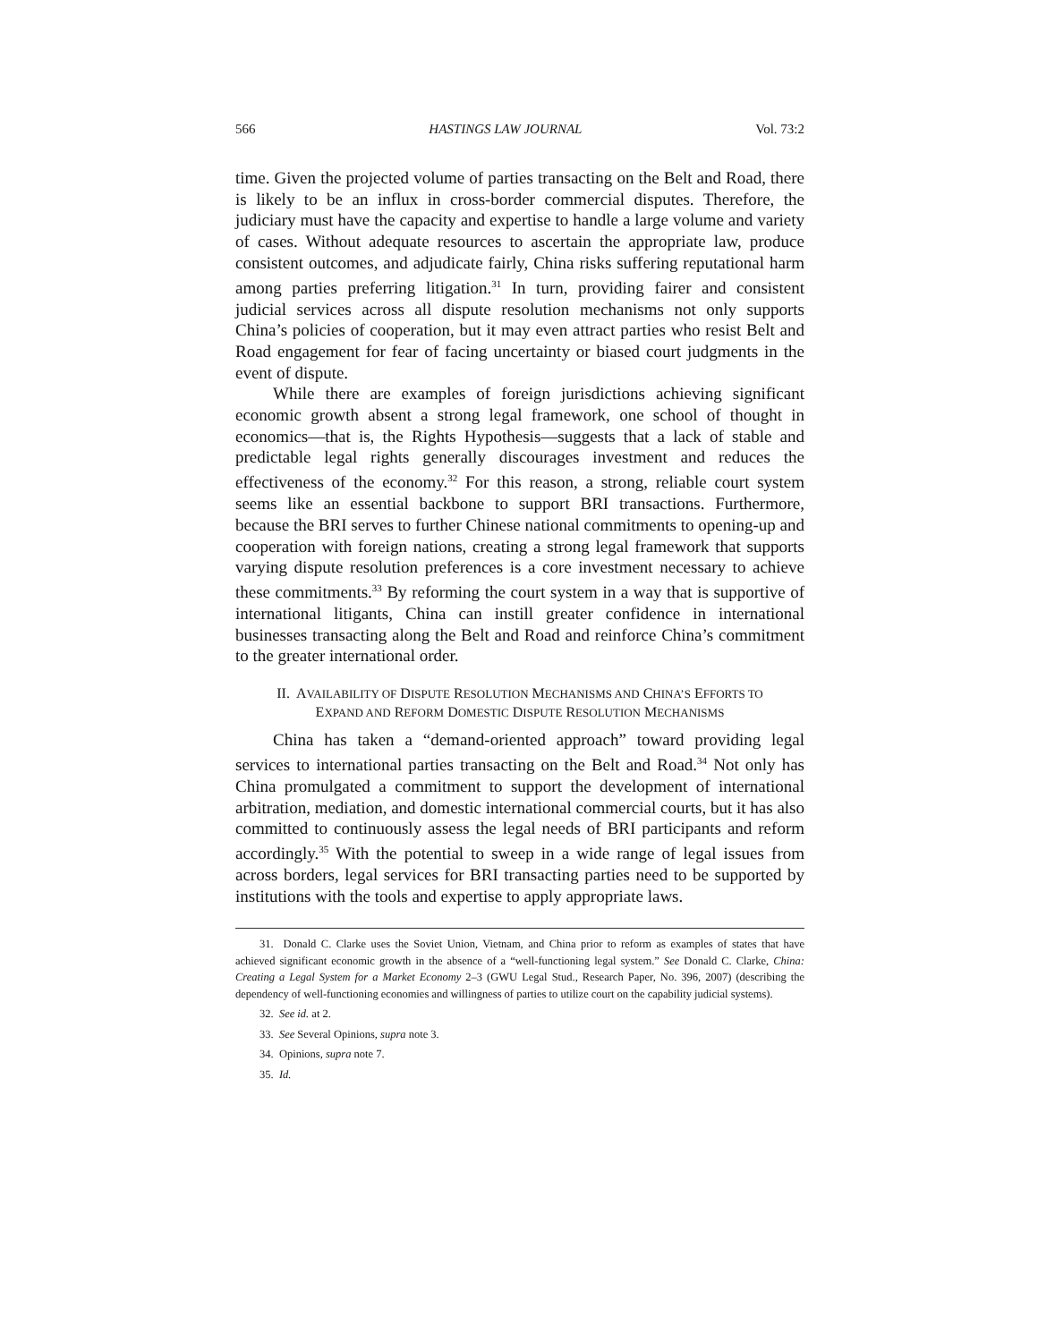566 HASTINGS LAW JOURNAL Vol. 73:2
time. Given the projected volume of parties transacting on the Belt and Road, there is likely to be an influx in cross-border commercial disputes. Therefore, the judiciary must have the capacity and expertise to handle a large volume and variety of cases. Without adequate resources to ascertain the appropriate law, produce consistent outcomes, and adjudicate fairly, China risks suffering reputational harm among parties preferring litigation.<sup>31</sup> In turn, providing fairer and consistent judicial services across all dispute resolution mechanisms not only supports China’s policies of cooperation, but it may even attract parties who resist Belt and Road engagement for fear of facing uncertainty or biased court judgments in the event of dispute.
While there are examples of foreign jurisdictions achieving significant economic growth absent a strong legal framework, one school of thought in economics—that is, the Rights Hypothesis—suggests that a lack of stable and predictable legal rights generally discourages investment and reduces the effectiveness of the economy.<sup>32</sup> For this reason, a strong, reliable court system seems like an essential backbone to support BRI transactions. Furthermore, because the BRI serves to further Chinese national commitments to opening-up and cooperation with foreign nations, creating a strong legal framework that supports varying dispute resolution preferences is a core investment necessary to achieve these commitments.<sup>33</sup> By reforming the court system in a way that is supportive of international litigants, China can instill greater confidence in international businesses transacting along the Belt and Road and reinforce China’s commitment to the greater international order.
II. AVAILABILITY OF DISPUTE RESOLUTION MECHANISMS AND CHINA’S EFFORTS TO EXPAND AND REFORM DOMESTIC DISPUTE RESOLUTION MECHANISMS
China has taken a “demand-oriented approach” toward providing legal services to international parties transacting on the Belt and Road.<sup>34</sup> Not only has China promulgated a commitment to support the development of international arbitration, mediation, and domestic international commercial courts, but it has also committed to continuously assess the legal needs of BRI participants and reform accordingly.<sup>35</sup> With the potential to sweep in a wide range of legal issues from across borders, legal services for BRI transacting parties need to be supported by institutions with the tools and expertise to apply appropriate laws.
31. Donald C. Clarke uses the Soviet Union, Vietnam, and China prior to reform as examples of states that have achieved significant economic growth in the absence of a “well-functioning legal system.” See Donald C. Clarke, China: Creating a Legal System for a Market Economy 2–3 (GWU Legal Stud., Research Paper, No. 396, 2007) (describing the dependency of well-functioning economies and willingness of parties to utilize court on the capability judicial systems).
32. See id. at 2.
33. See Several Opinions, supra note 3.
34. Opinions, supra note 7.
35. Id.